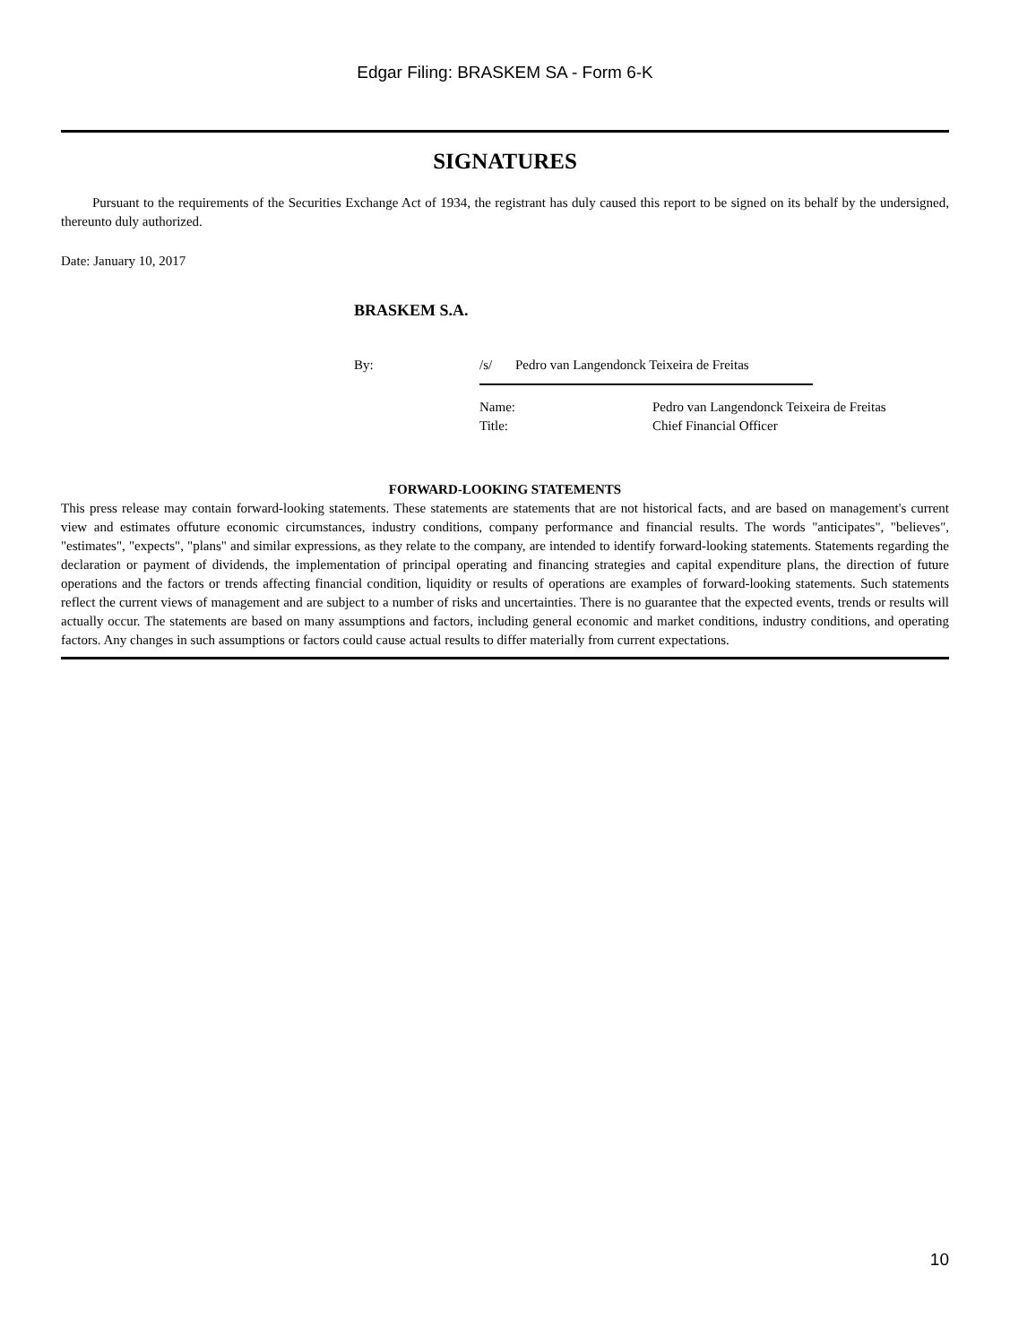Edgar Filing: BRASKEM SA - Form 6-K
SIGNATURES
Pursuant to the requirements of the Securities Exchange Act of 1934, the registrant has duly caused this report to be signed on its behalf by the undersigned, thereunto duly authorized.
Date: January 10, 2017
BRASKEM S.A.
By: /s/ Pedro van Langendonck Teixeira de Freitas
Name: Pedro van Langendonck Teixeira de Freitas Title: Chief Financial Officer
FORWARD-LOOKING STATEMENTS
This press release may contain forward-looking statements. These statements are statements that are not historical facts, and are based on management's current view and estimates offuture economic circumstances, industry conditions, company performance and financial results. The words "anticipates", "believes", "estimates", "expects", "plans" and similar expressions, as they relate to the company, are intended to identify forward-looking statements. Statements regarding the declaration or payment of dividends, the implementation of principal operating and financing strategies and capital expenditure plans, the direction of future operations and the factors or trends affecting financial condition, liquidity or results of operations are examples of forward-looking statements. Such statements reflect the current views of management and are subject to a number of risks and uncertainties. There is no guarantee that the expected events, trends or results will actually occur. The statements are based on many assumptions and factors, including general economic and market conditions, industry conditions, and operating factors. Any changes in such assumptions or factors could cause actual results to differ materially from current expectations.
10